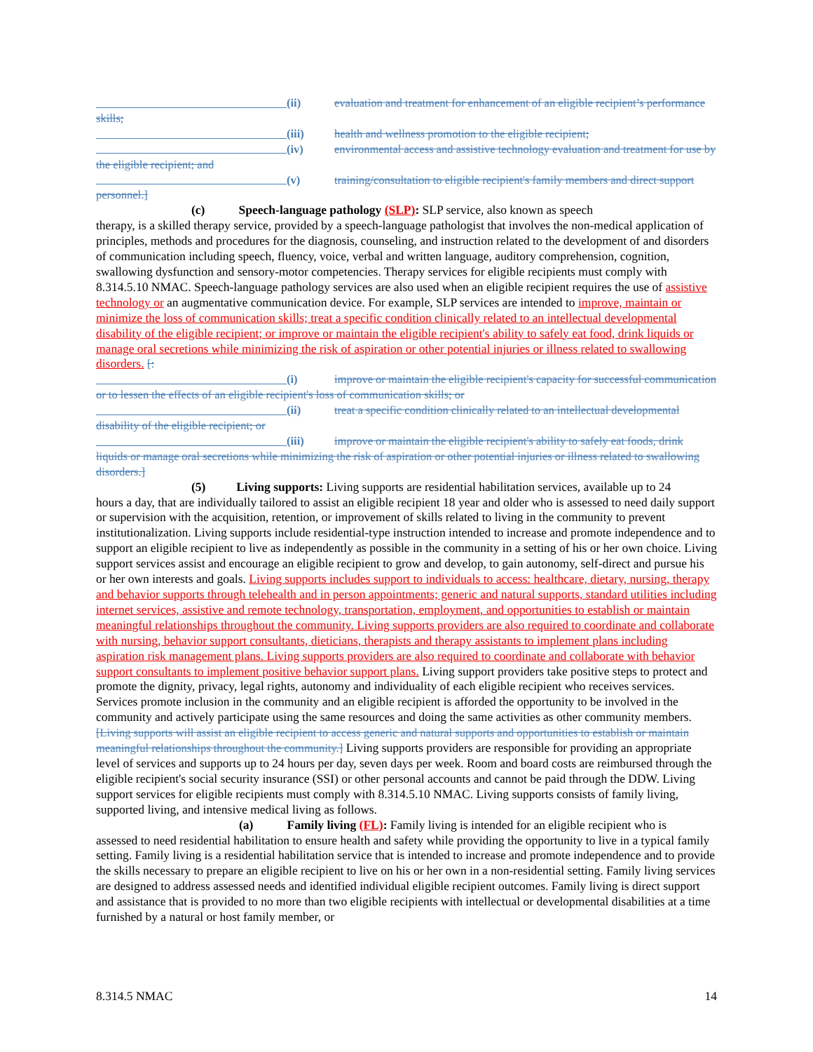(ii) evaluation and treatment for enhancement of an eligible recipient’s performance skills;
(iii) health and wellness promotion to the eligible recipient;
(iv) environmental access and assistive technology evaluation and treatment for use by the eligible recipient; and
(v) training/consultation to eligible recipient's family members and direct support personnel.]
(c) Speech-language pathology (SLP): SLP service, also known as speech
therapy, is a skilled therapy service, provided by a speech-language pathologist that involves the non-medical application of principles, methods and procedures for the diagnosis, counseling, and instruction related to the development of and disorders of communication including speech, fluency, voice, verbal and written language, auditory comprehension, cognition, swallowing dysfunction and sensory-motor competencies. Therapy services for eligible recipients must comply with 8.314.5.10 NMAC. Speech-language pathology services are also used when an eligible recipient requires the use of assistive technology or an augmentative communication device. For example, SLP services are intended to improve, maintain or minimize the loss of communication skills; treat a specific condition clinically related to an intellectual developmental disability of the eligible recipient; or improve or maintain the eligible recipient's ability to safely eat food, drink liquids or manage oral secretions while minimizing the risk of aspiration or other potential injuries or illness related to swallowing disorders. [:
(i) improve or maintain the eligible recipient's capacity for successful communication or to lessen the effects of an eligible recipient's loss of communication skills; or
(ii) treat a specific condition clinically related to an intellectual developmental disability of the eligible recipient; or
(iii) improve or maintain the eligible recipient's ability to safely eat foods, drink liquids or manage oral secretions while minimizing the risk of aspiration or other potential injuries or illness related to swallowing disorders.]
(5) Living supports: Living supports are residential habilitation services, available up to 24
hours a day, that are individually tailored to assist an eligible recipient 18 year and older who is assessed to need daily support or supervision with the acquisition, retention, or improvement of skills related to living in the community to prevent institutionalization. Living supports include residential-type instruction intended to increase and promote independence and to support an eligible recipient to live as independently as possible in the community in a setting of his or her own choice. Living support services assist and encourage an eligible recipient to grow and develop, to gain autonomy, self-direct and pursue his or her own interests and goals. Living supports includes support to individuals to access: healthcare, dietary, nursing, therapy and behavior supports through telehealth and in person appointments; generic and natural supports, standard utilities including internet services, assistive and remote technology, transportation, employment, and opportunities to establish or maintain meaningful relationships throughout the community. Living supports providers are also required to coordinate and collaborate with nursing, behavior support consultants, dieticians, therapists and therapy assistants to implement plans including aspiration risk management plans. Living supports providers are also required to coordinate and collaborate with behavior support consultants to implement positive behavior support plans. Living support providers take positive steps to protect and promote the dignity, privacy, legal rights, autonomy and individuality of each eligible recipient who receives services. Services promote inclusion in the community and an eligible recipient is afforded the opportunity to be involved in the community and actively participate using the same resources and doing the same activities as other community members. [Living supports will assist an eligible recipient to access generic and natural supports and opportunities to establish or maintain meaningful relationships throughout the community.] Living supports providers are responsible for providing an appropriate level of services and supports up to 24 hours per day, seven days per week. Room and board costs are reimbursed through the eligible recipient's social security insurance (SSI) or other personal accounts and cannot be paid through the DDW. Living support services for eligible recipients must comply with 8.314.5.10 NMAC. Living supports consists of family living, supported living, and intensive medical living as follows.
(a) Family living (FL): Family living is intended for an eligible recipient who is
assessed to need residential habilitation to ensure health and safety while providing the opportunity to live in a typical family setting. Family living is a residential habilitation service that is intended to increase and promote independence and to provide the skills necessary to prepare an eligible recipient to live on his or her own in a non-residential setting. Family living services are designed to address assessed needs and identified individual eligible recipient outcomes. Family living is direct support and assistance that is provided to no more than two eligible recipients with intellectual or developmental disabilities at a time furnished by a natural or host family member, or
8.314.5 NMAC 14